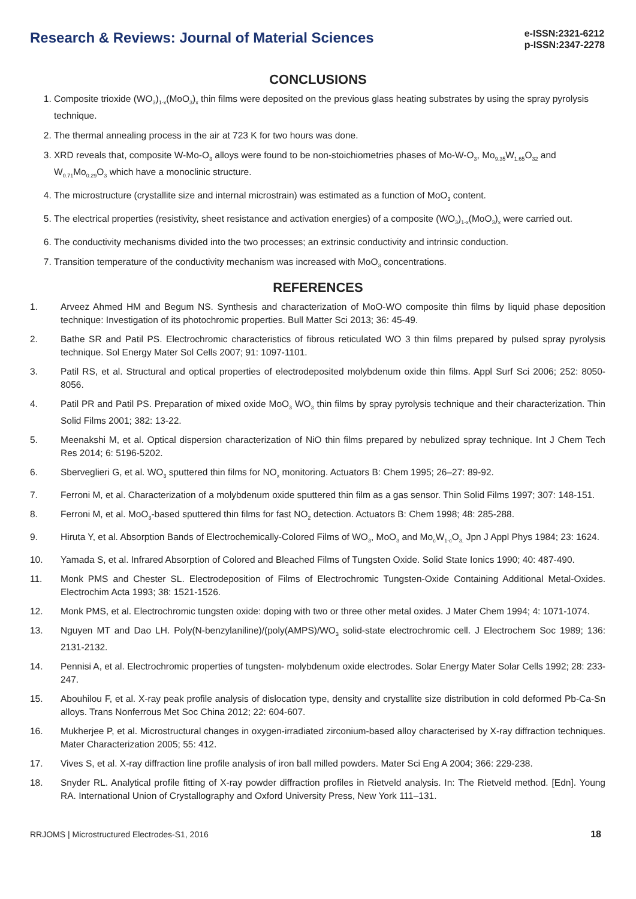Research & Reviews: Journal of Material Sciences
e-ISSN:2321-6212
p-ISSN:2347-2278
CONCLUSIONS
1. Composite trioxide (WO<sub>3</sub>)<sub>1-x</sub>(MoO<sub>3</sub>)<sub>x</sub> thin films were deposited on the previous glass heating substrates by using the spray pyrolysis technique.
2. The thermal annealing process in the air at 723 K for two hours was done.
3. XRD reveals that, composite W-Mo-O<sub>3</sub> alloys were found to be non-stoichiometries phases of Mo-W-O<sub>3</sub>, Mo<sub>9.35</sub>W<sub>1.65</sub>O<sub>32</sub> and W<sub>0.71</sub>Mo<sub>0.29</sub>O<sub>3</sub> which have a monoclinic structure.
4. The microstructure (crystallite size and internal microstrain) was estimated as a function of MoO<sub>3</sub> content.
5. The electrical properties (resistivity, sheet resistance and activation energies) of a composite (WO<sub>3</sub>)<sub>1-x</sub>(MoO<sub>3</sub>)<sub>x</sub> were carried out.
6. The conductivity mechanisms divided into the two processes; an extrinsic conductivity and intrinsic conduction.
7. Transition temperature of the conductivity mechanism was increased with MoO<sub>3</sub> concentrations.
REFERENCES
1. Arveez Ahmed HM and Begum NS. Synthesis and characterization of MoO-WO composite thin films by liquid phase deposition technique: Investigation of its photochromic properties. Bull Matter Sci 2013; 36: 45-49.
2. Bathe SR and Patil PS. Electrochromic characteristics of fibrous reticulated WO 3 thin films prepared by pulsed spray pyrolysis technique. Sol Energy Mater Sol Cells 2007; 91: 1097-1101.
3. Patil RS, et al. Structural and optical properties of electrodeposited molybdenum oxide thin films. Appl Surf Sci 2006; 252: 8050-8056.
4. Patil PR and Patil PS. Preparation of mixed oxide MoO<sub>3</sub> WO<sub>3</sub> thin films by spray pyrolysis technique and their characterization. Thin Solid Films 2001; 382: 13-22.
5. Meenakshi M, et al. Optical dispersion characterization of NiO thin films prepared by nebulized spray technique. Int J Chem Tech Res 2014; 6: 5196-5202.
6. Sberveglieri G, et al. WO<sub>3</sub> sputtered thin films for NO<sub>x</sub> monitoring. Actuators B: Chem 1995; 26–27: 89-92.
7. Ferroni M, et al. Characterization of a molybdenum oxide sputtered thin film as a gas sensor. Thin Solid Films 1997; 307: 148-151.
8. Ferroni M, et al. MoO<sub>3</sub>-based sputtered thin films for fast NO<sub>2</sub> detection. Actuators B: Chem 1998; 48: 285-288.
9. Hiruta Y, et al. Absorption Bands of Electrochemically-Colored Films of WO<sub>3</sub>, MoO<sub>3</sub> and Mo<sub>c</sub>W<sub>1-c</sub>O<sub>3.</sub> Jpn J Appl Phys 1984; 23: 1624.
10. Yamada S, et al. Infrared Absorption of Colored and Bleached Films of Tungsten Oxide. Solid State Ionics 1990; 40: 487-490.
11. Monk PMS and Chester SL. Electrodeposition of Films of Electrochromic Tungsten-Oxide Containing Additional Metal-Oxides. Electrochim Acta 1993; 38: 1521-1526.
12. Monk PMS, et al. Electrochromic tungsten oxide: doping with two or three other metal oxides. J Mater Chem 1994; 4: 1071-1074.
13. Nguyen MT and Dao LH. Poly(N-benzylaniline)/(poly(AMPS)/WO<sub>3</sub> solid-state electrochromic cell. J Electrochem Soc 1989; 136: 2131-2132.
14. Pennisi A, et al. Electrochromic properties of tungsten- molybdenum oxide electrodes. Solar Energy Mater Solar Cells 1992; 28: 233-247.
15. Abouhilou F, et al. X-ray peak profile analysis of dislocation type, density and crystallite size distribution in cold deformed Pb-Ca-Sn alloys. Trans Nonferrous Met Soc China 2012; 22: 604-607.
16. Mukherjee P, et al. Microstructural changes in oxygen-irradiated zirconium-based alloy characterised by X-ray diffraction techniques. Mater Characterization 2005; 55: 412.
17. Vives S, et al. X-ray diffraction line profile analysis of iron ball milled powders. Mater Sci Eng A 2004; 366: 229-238.
18. Snyder RL. Analytical profile fitting of X-ray powder diffraction profiles in Rietveld analysis. In: The Rietveld method. [Edn]. Young RA. International Union of Crystallography and Oxford University Press, New York 111–131.
RRJOMS | Microstructured Electrodes-S1, 2016 18